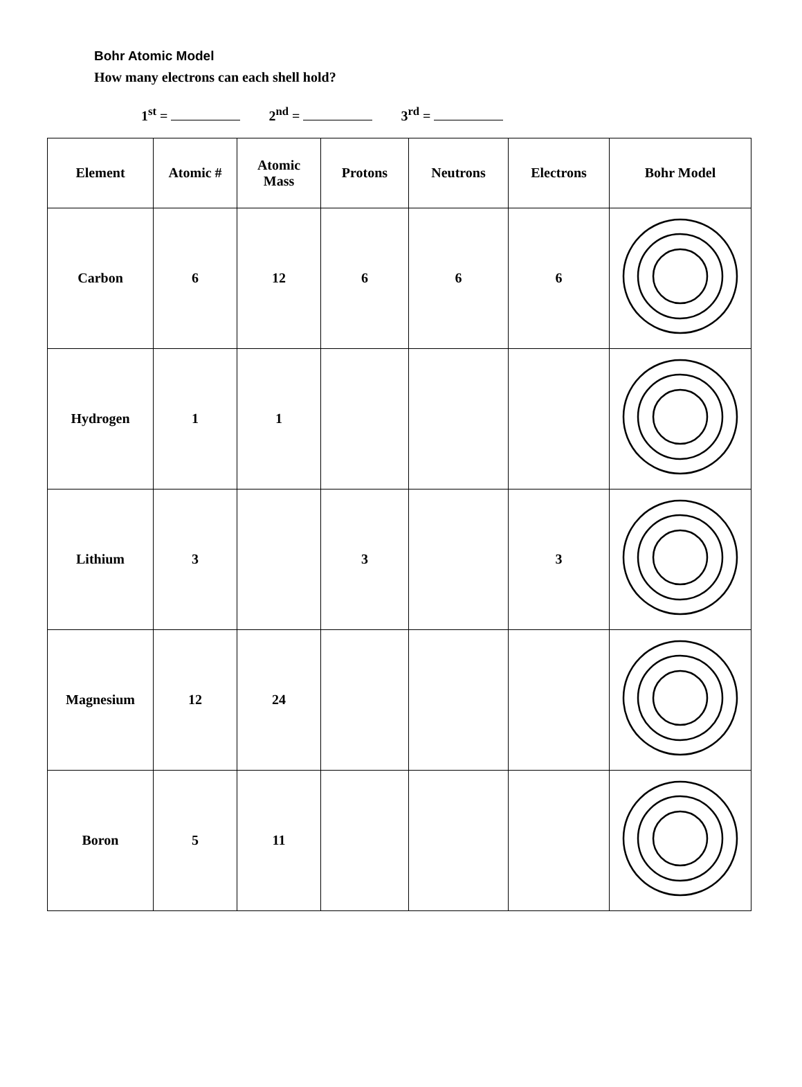Bohr Atomic Model
How many electrons can each shell hold?
1<sup>st</sup> = 2<sup>nd</sup> = 3<sup>rd</sup> =
| Element | Atomic # | Atomic Mass | Protons | Neutrons | Electrons | Bohr Model |
| --- | --- | --- | --- | --- | --- | --- |
| Carbon | 6 | 12 | 6 | 6 | 6 | |
| Hydrogen | 1 | 1 | | | | |
| Lithium | 3 | | 3 | | 3 | |
| Magnesium | 12 | 24 | | | | |
| Boron | 5 | 11 | | | | |